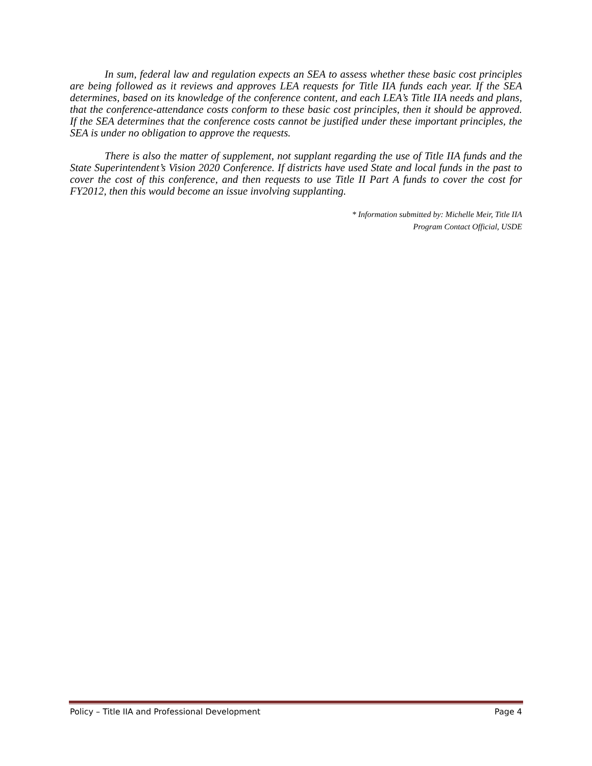In sum, federal law and regulation expects an SEA to assess whether these basic cost principles are being followed as it reviews and approves LEA requests for Title IIA funds each year. If the SEA determines, based on its knowledge of the conference content, and each LEA’s Title IIA needs and plans, that the conference-attendance costs conform to these basic cost principles, then it should be approved. If the SEA determines that the conference costs cannot be justified under these important principles, the SEA is under no obligation to approve the requests.
There is also the matter of supplement, not supplant regarding the use of Title IIA funds and the State Superintendent’s Vision 2020 Conference. If districts have used State and local funds in the past to cover the cost of this conference, and then requests to use Title II Part A funds to cover the cost for FY2012, then this would become an issue involving supplanting.
* Information submitted by: Michelle Meir, Title IIA
Program Contact Official, USDE
Policy – Title IIA and Professional Development Page 4